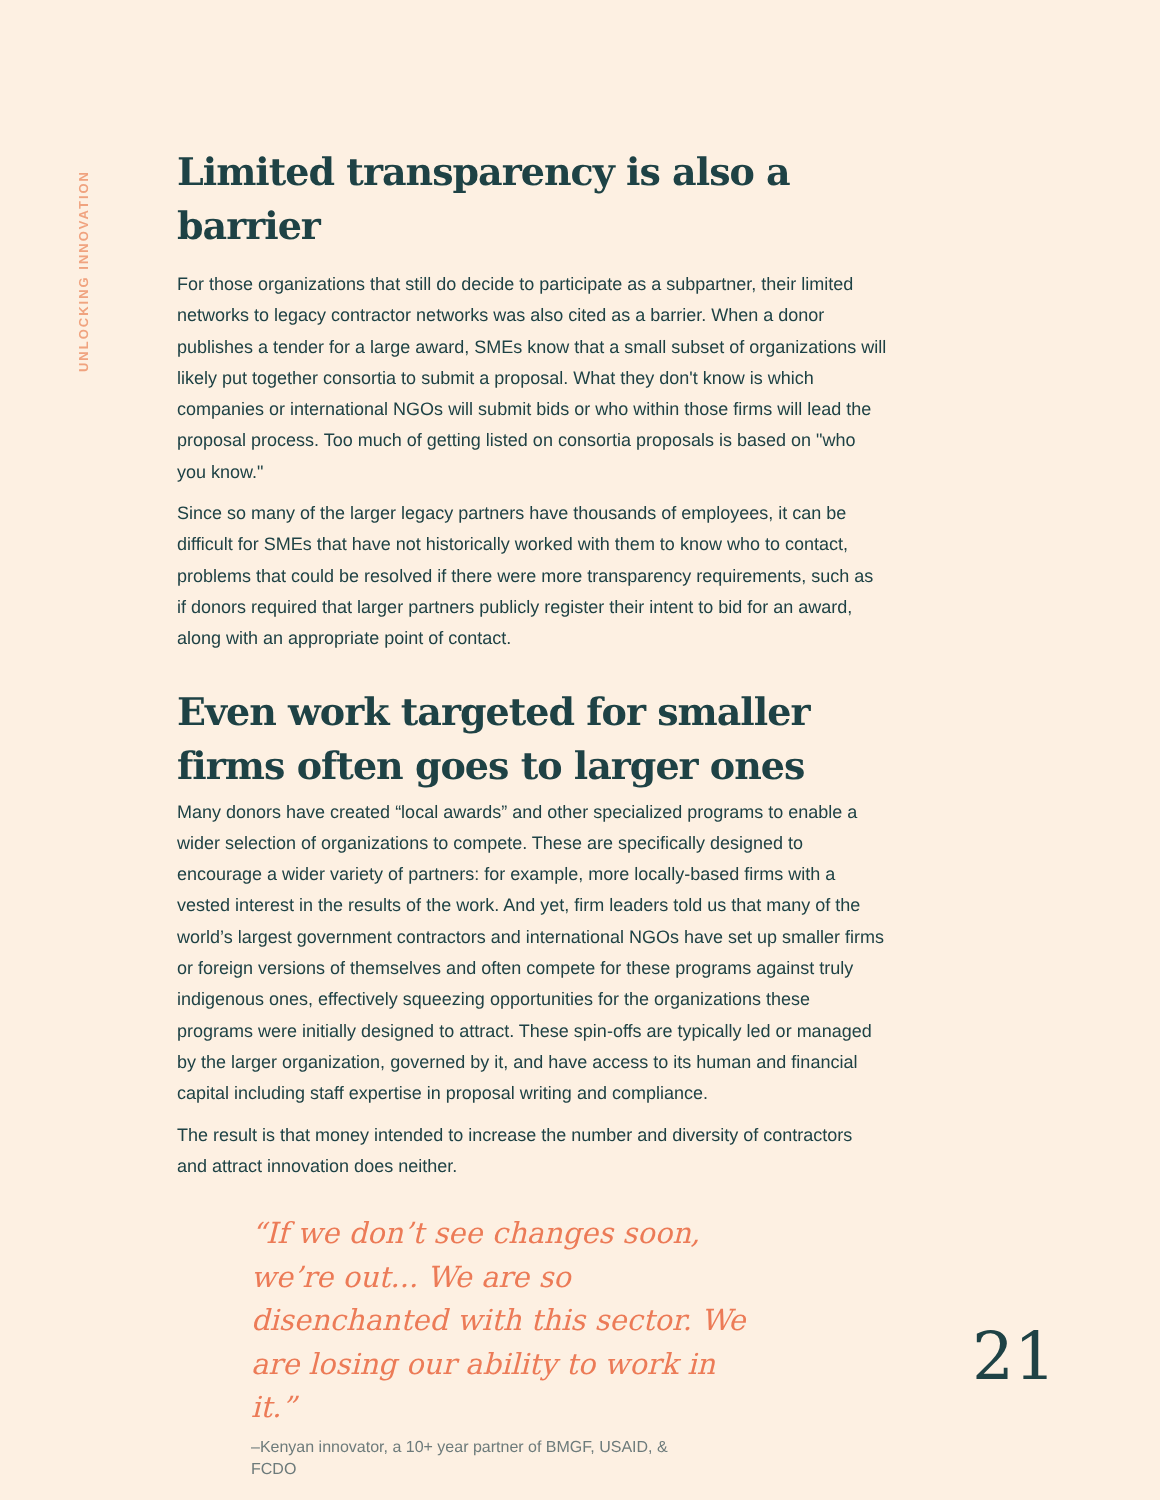UNLOCKING INNOVATION
Limited transparency is also a barrier
For those organizations that still do decide to participate as a subpartner, their limited networks to legacy contractor networks was also cited as a barrier. When a donor publishes a tender for a large award, SMEs know that a small subset of organizations will likely put together consortia to submit a proposal. What they don't know is which companies or international NGOs will submit bids or who within those firms will lead the proposal process. Too much of getting listed on consortia proposals is based on "who you know."
Since so many of the larger legacy partners have thousands of employees, it can be difficult for SMEs that have not historically worked with them to know who to contact, problems that could be resolved if there were more transparency requirements, such as if donors required that larger partners publicly register their intent to bid for an award, along with an appropriate point of contact.
Even work targeted for smaller firms often goes to larger ones
Many donors have created “local awards” and other specialized programs to enable a wider selection of organizations to compete. These are specifically designed to encourage a wider variety of partners: for example, more locally-based firms with a vested interest in the results of the work. And yet, firm leaders told us that many of the world’s largest government contractors and international NGOs have set up smaller firms or foreign versions of themselves and often compete for these programs against truly indigenous ones, effectively squeezing opportunities for the organizations these programs were initially designed to attract. These spin-offs are typically led or managed by the larger organization, governed by it, and have access to its human and financial capital including staff expertise in proposal writing and compliance.
The result is that money intended to increase the number and diversity of contractors and attract innovation does neither.
“If we don’t see changes soon, we’re out... We are so disenchanted with this sector. We are losing our ability to work in it.”
–Kenyan innovator, a 10+ year partner of BMGF, USAID, & FCDO
21